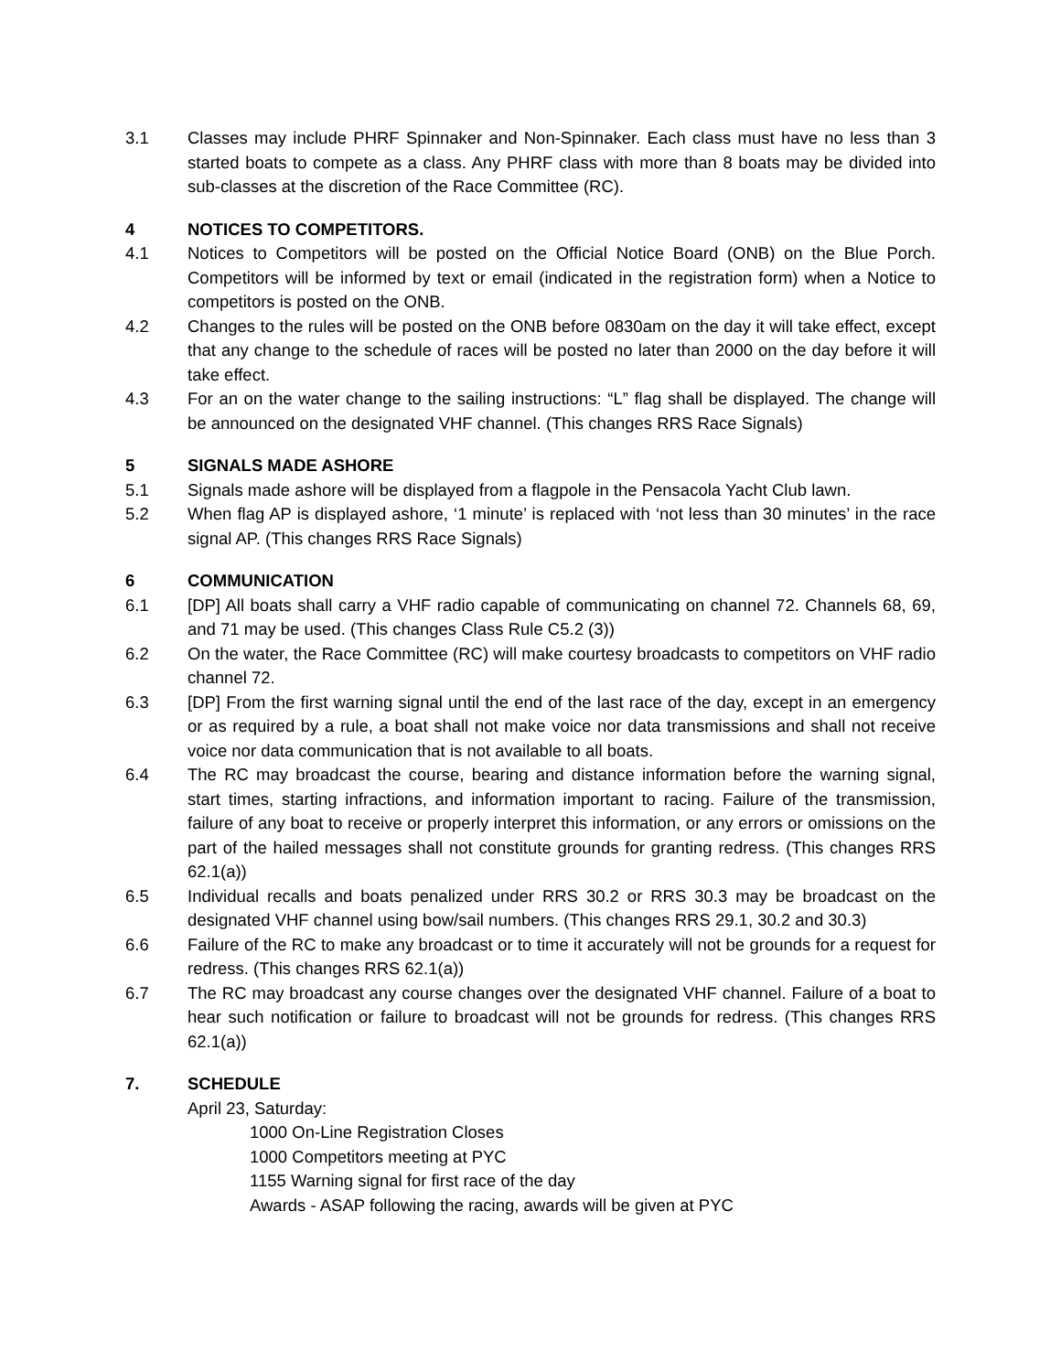3.1 Classes may include PHRF Spinnaker and Non-Spinnaker. Each class must have no less than 3 started boats to compete as a class. Any PHRF class with more than 8 boats may be divided into sub-classes at the discretion of the Race Committee (RC).
4 NOTICES TO COMPETITORS.
4.1 Notices to Competitors will be posted on the Official Notice Board (ONB) on the Blue Porch. Competitors will be informed by text or email (indicated in the registration form) when a Notice to competitors is posted on the ONB.
4.2 Changes to the rules will be posted on the ONB before 0830am on the day it will take effect, except that any change to the schedule of races will be posted no later than 2000 on the day before it will take effect.
4.3 For an on the water change to the sailing instructions: “L” flag shall be displayed. The change will be announced on the designated VHF channel. (This changes RRS Race Signals)
5 SIGNALS MADE ASHORE
5.1 Signals made ashore will be displayed from a flagpole in the Pensacola Yacht Club lawn.
5.2 When flag AP is displayed ashore, ‘1 minute’ is replaced with ‘not less than 30 minutes’ in the race signal AP. (This changes RRS Race Signals)
6 COMMUNICATION
6.1 [DP] All boats shall carry a VHF radio capable of communicating on channel 72. Channels 68, 69, and 71 may be used. (This changes Class Rule C5.2 (3))
6.2 On the water, the Race Committee (RC) will make courtesy broadcasts to competitors on VHF radio channel 72.
6.3 [DP] From the first warning signal until the end of the last race of the day, except in an emergency or as required by a rule, a boat shall not make voice nor data transmissions and shall not receive voice nor data communication that is not available to all boats.
6.4 The RC may broadcast the course, bearing and distance information before the warning signal, start times, starting infractions, and information important to racing. Failure of the transmission, failure of any boat to receive or properly interpret this information, or any errors or omissions on the part of the hailed messages shall not constitute grounds for granting redress. (This changes RRS 62.1(a))
6.5 Individual recalls and boats penalized under RRS 30.2 or RRS 30.3 may be broadcast on the designated VHF channel using bow/sail numbers. (This changes RRS 29.1, 30.2 and 30.3)
6.6 Failure of the RC to make any broadcast or to time it accurately will not be grounds for a request for redress. (This changes RRS 62.1(a))
6.7 The RC may broadcast any course changes over the designated VHF channel. Failure of a boat to hear such notification or failure to broadcast will not be grounds for redress. (This changes RRS 62.1(a))
7. SCHEDULE
April 23, Saturday:
1000 On-Line Registration Closes
1000 Competitors meeting at PYC
1155 Warning signal for first race of the day
Awards - ASAP following the racing, awards will be given at PYC